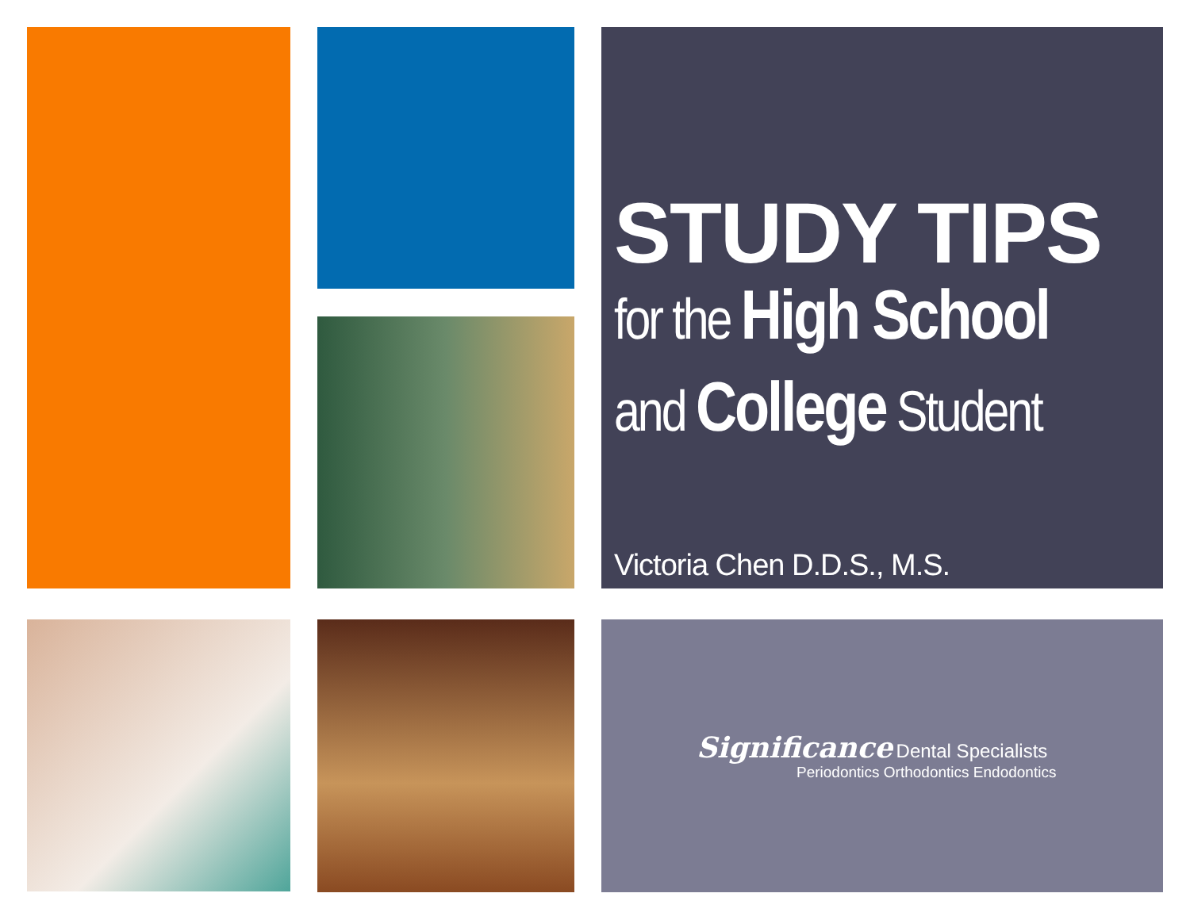STUDY TIPS
for the High School
and College Student
Victoria Chen D.D.S., M.S.
Significance Dental Specialists
Periodontics Orthodontics Endodontics